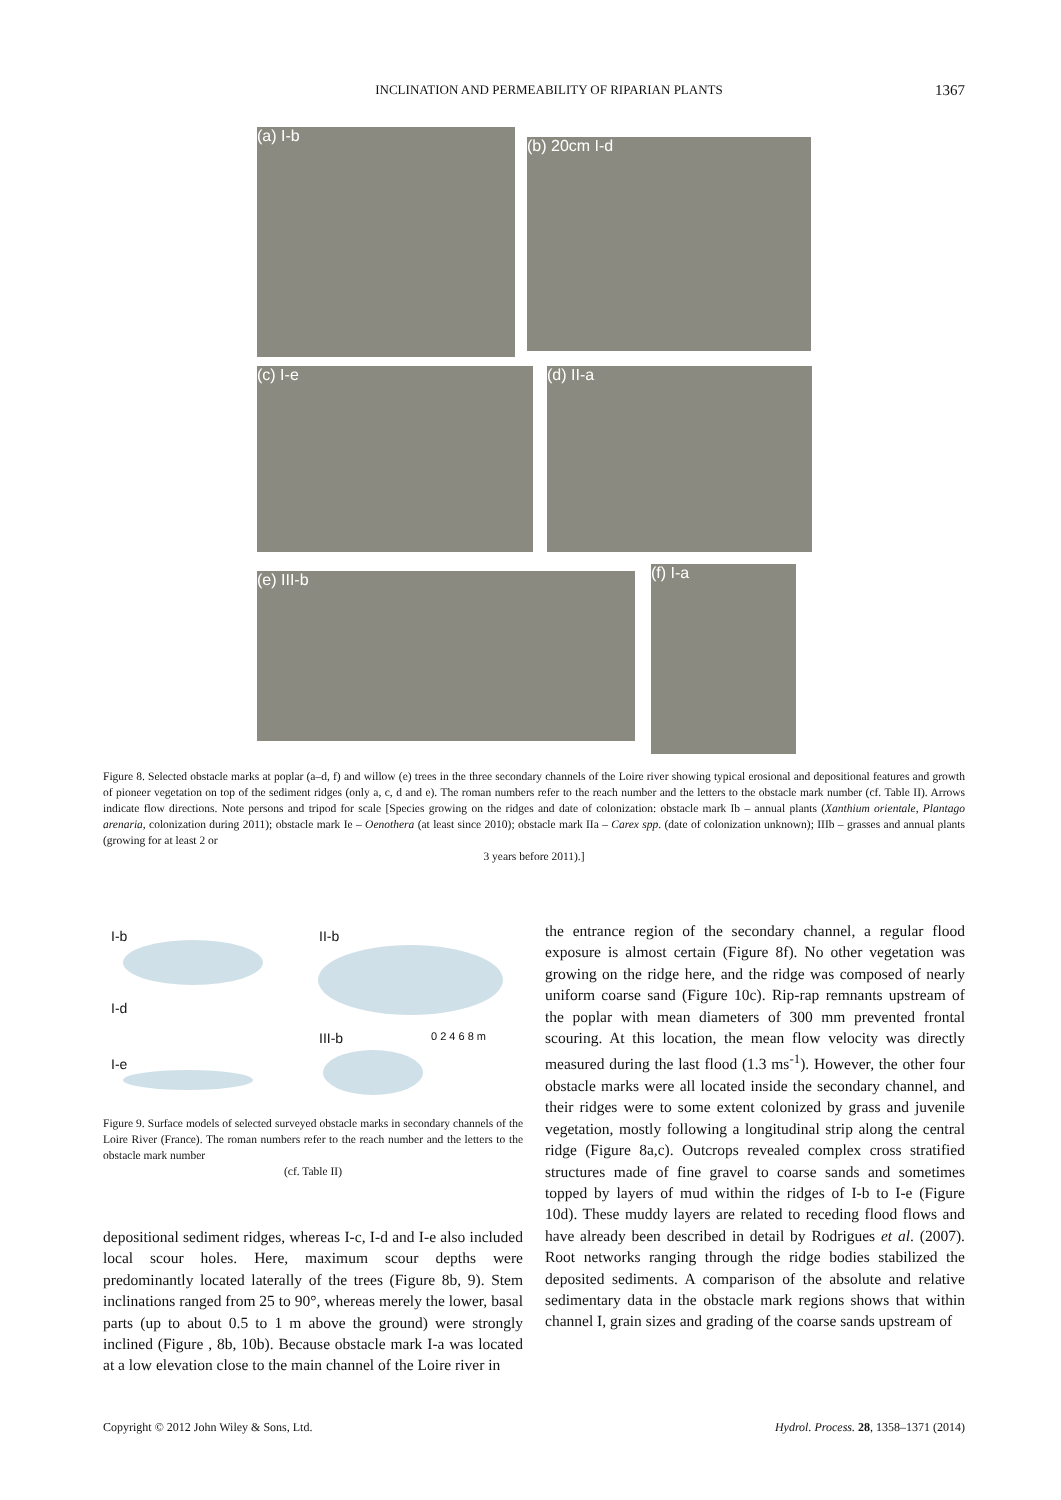INCLINATION AND PERMEABILITY OF RIPARIAN PLANTS 1367
(a) I-b
(b) 20cm I-d
(c) I-e (d) II-a
(e) III-b (f) I-a
Figure 8. Selected obstacle marks at poplar (a–d, f) and willow (e) trees in the three secondary channels of the Loire river showing typical erosional and depositional features and growth of pioneer vegetation on top of the sediment ridges (only a, c, d and e). The roman numbers refer to the reach number and the letters to the obstacle mark number (cf. Table II). Arrows indicate flow directions. Note persons and tripod for scale [Species growing on the ridges and date of colonization: obstacle mark Ib – annual plants (Xanthium orientale, Plantago arenaria, colonization during 2011); obstacle mark Ie – Oenothera (at least since 2010); obstacle mark IIa – Carex spp. (date of colonization unknown); IIIb – grasses and annual plants (growing for at least 2 or
3 years before 2011).]
I-b II-b
I-d
III-b 0 2 4 6 8 m
I-e
Figure 9. Surface models of selected surveyed obstacle marks in secondary channels of the Loire River (France). The roman numbers refer to the reach number and the letters to the obstacle mark number
(cf. Table II)
depositional sediment ridges, whereas I-c, I-d and I-e also included local scour holes. Here, maximum scour depths were predominantly located laterally of the trees (Figure 8b, 9). Stem inclinations ranged from 25 to 90°, whereas merely the lower, basal parts (up to about 0.5 to 1 m above the ground) were strongly inclined (Figure , 8b, 10b). Because obstacle mark I-a was located at a low elevation close to the main channel of the Loire river in
the entrance region of the secondary channel, a regular flood exposure is almost certain (Figure 8f). No other vegetation was growing on the ridge here, and the ridge was composed of nearly uniform coarse sand (Figure 10c). Rip-rap remnants upstream of the poplar with mean diameters of 300 mm prevented frontal scouring. At this location, the mean flow velocity was directly measured during the last flood (1.3 ms<sup>-1</sup>). However, the other four obstacle marks were all located inside the secondary channel, and their ridges were to some extent colonized by grass and juvenile vegetation, mostly following a longitudinal strip along the central ridge (Figure 8a,c). Outcrops revealed complex cross stratified structures made of fine gravel to coarse sands and sometimes topped by layers of mud within the ridges of I-b to I-e (Figure 10d). These muddy layers are related to receding flood flows and have already been described in detail by Rodrigues et al. (2007). Root networks ranging through the ridge bodies stabilized the deposited sediments. A comparison of the absolute and relative sedimentary data in the obstacle mark regions shows that within channel I, grain sizes and grading of the coarse sands upstream of
Copyright © 2012 John Wiley & Sons, Ltd. Hydrol. Process. 28, 1358–1371 (2014)